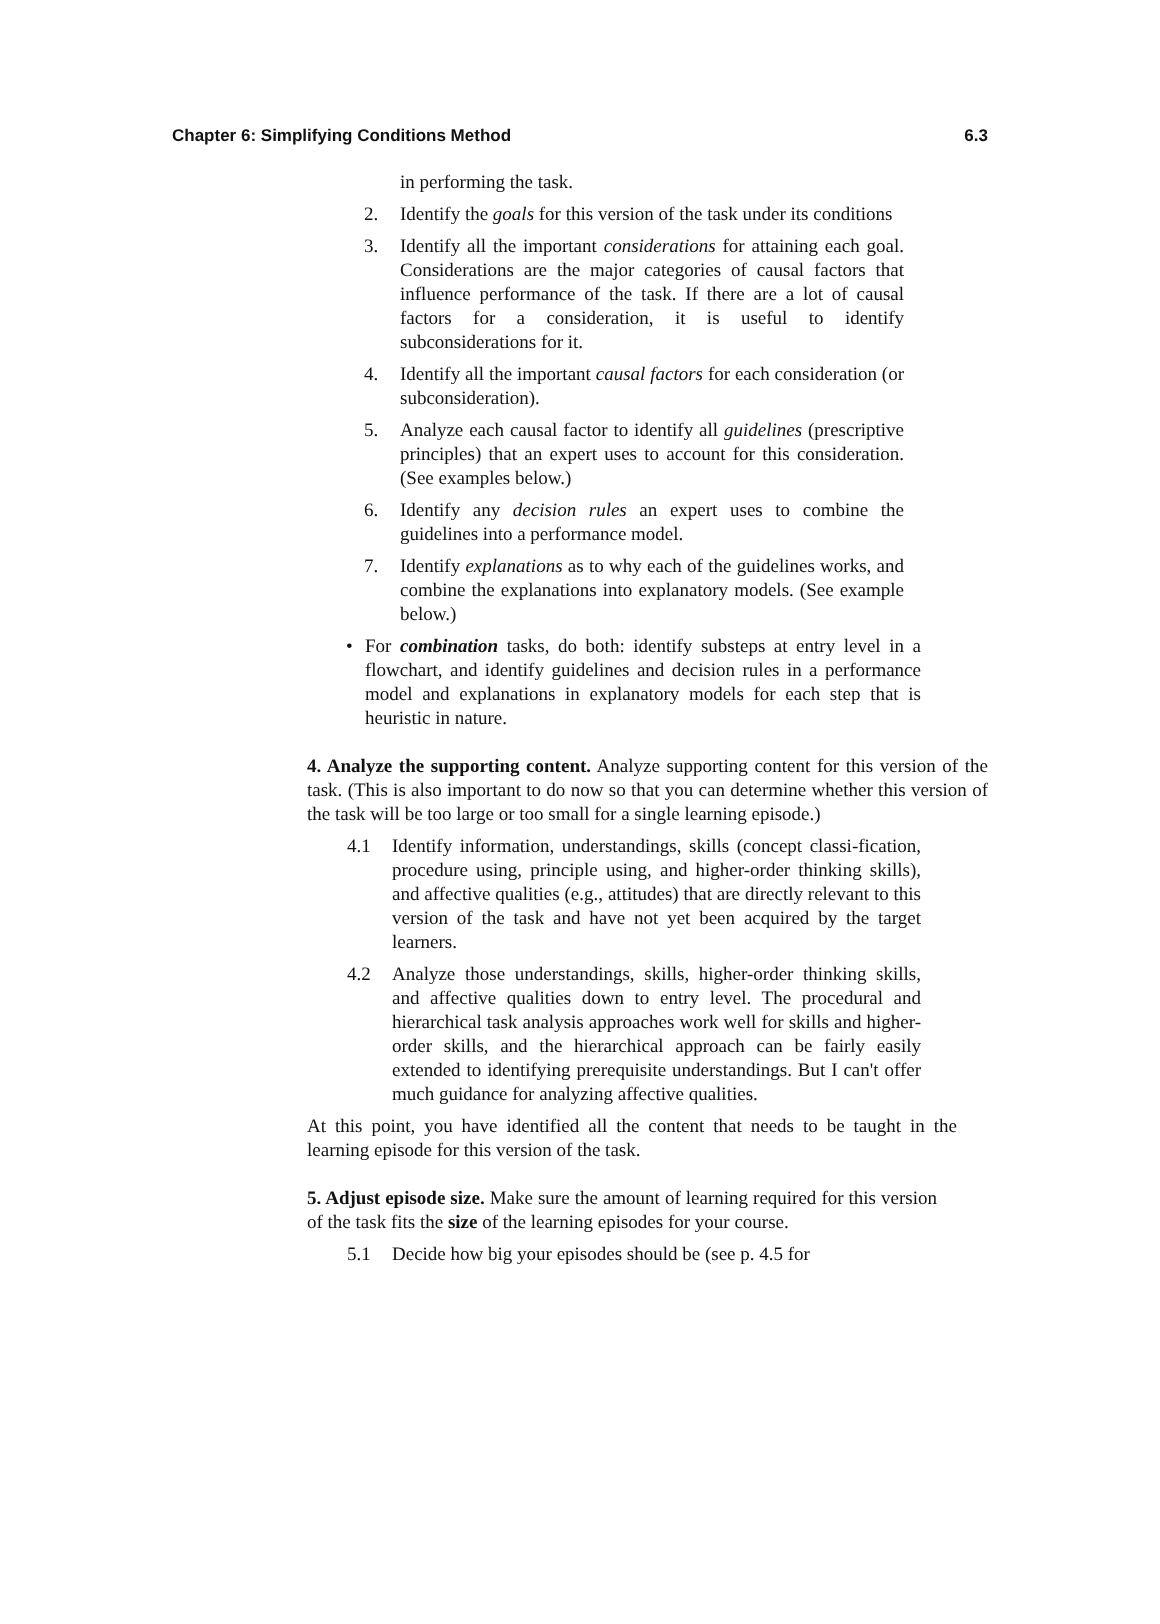Chapter 6: Simplifying Conditions Method 6.3
in performing the task.
2. Identify the goals for this version of the task under its conditions
3. Identify all the important considerations for attaining each goal. Considerations are the major categories of causal factors that influence performance of the task. If there are a lot of causal factors for a consideration, it is useful to identify subconsiderations for it.
4. Identify all the important causal factors for each consideration (or subconsideration).
5. Analyze each causal factor to identify all guidelines (prescriptive principles) that an expert uses to account for this consideration. (See examples below.)
6. Identify any decision rules an expert uses to combine the guidelines into a performance model.
7. Identify explanations as to why each of the guidelines works, and combine the explanations into explanatory models. (See example below.)
• For combination tasks, do both: identify substeps at entry level in a flowchart, and identify guidelines and decision rules in a performance model and explanations in explanatory models for each step that is heuristic in nature.
4. Analyze the supporting content. Analyze supporting content for this version of the task. (This is also important to do now so that you can determine whether this version of the task will be too large or too small for a single learning episode.)
4.1 Identify information, understandings, skills (concept classi-fication, procedure using, principle using, and higher-order thinking skills), and affective qualities (e.g., attitudes) that are directly relevant to this version of the task and have not yet been acquired by the target learners.
4.2 Analyze those understandings, skills, higher-order thinking skills, and affective qualities down to entry level. The procedural and hierarchical task analysis approaches work well for skills and higher-order skills, and the hierarchical approach can be fairly easily extended to identifying prerequisite understandings. But I can't offer much guidance for analyzing affective qualities.
At this point, you have identified all the content that needs to be taught in the learning episode for this version of the task.
5. Adjust episode size. Make sure the amount of learning required for this version of the task fits the size of the learning episodes for your course.
5.1 Decide how big your episodes should be (see p. 4.5 for